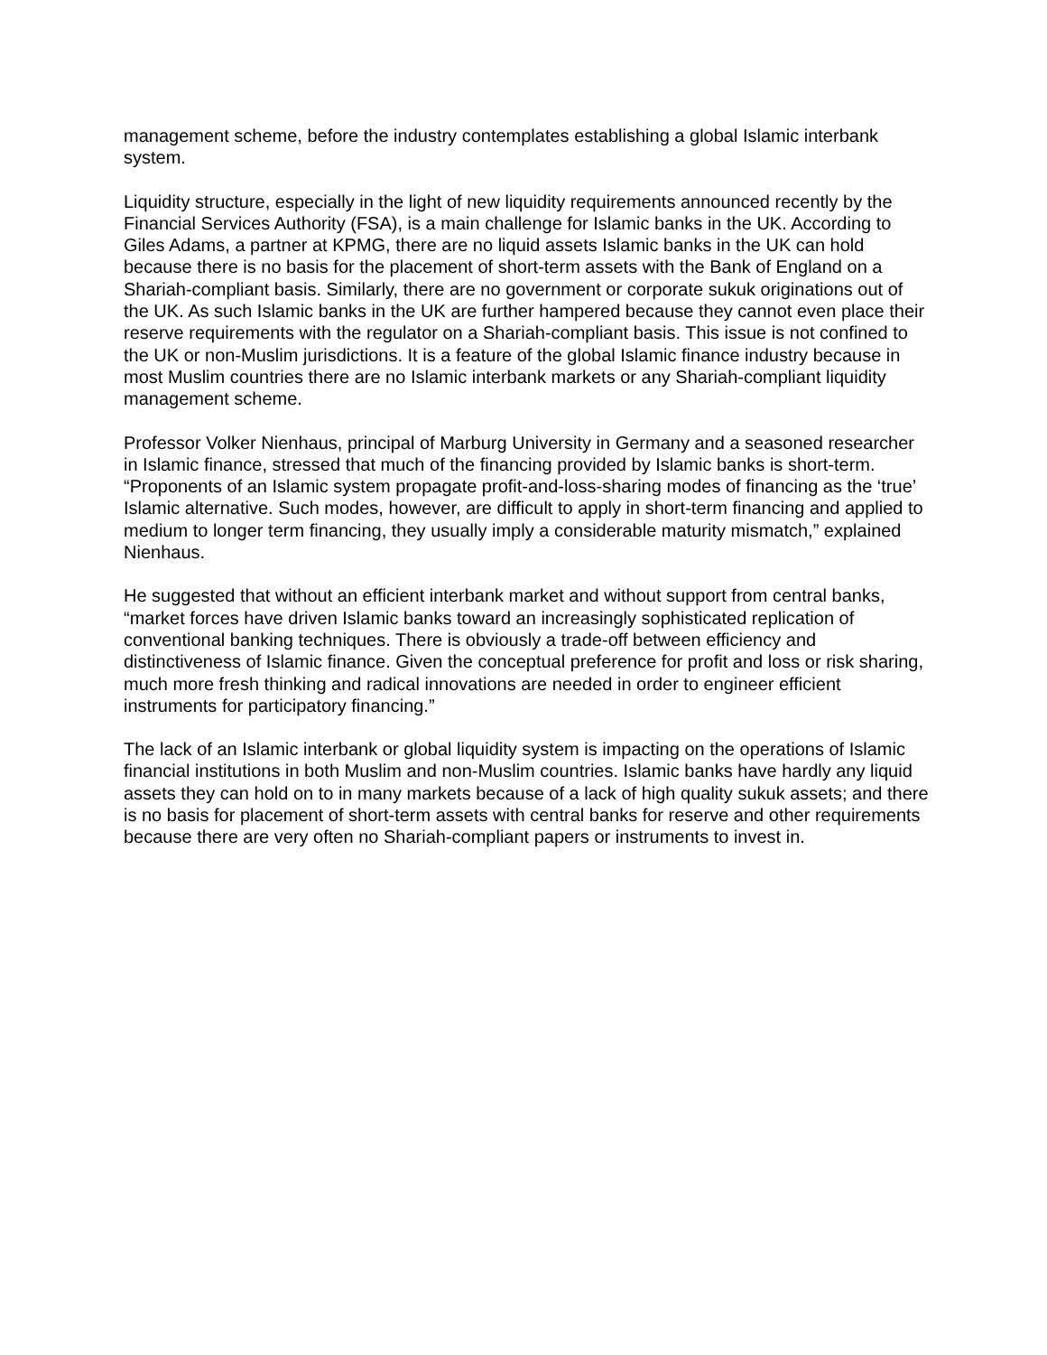management scheme, before the industry contemplates establishing a global Islamic interbank system.
Liquidity structure, especially in the light of new liquidity requirements announced recently by the Financial Services Authority (FSA), is a main challenge for Islamic banks in the UK. According to Giles Adams, a partner at KPMG, there are no liquid assets Islamic banks in the UK can hold because there is no basis for the placement of short-term assets with the Bank of England on a Shariah-compliant basis. Similarly, there are no government or corporate sukuk originations out of the UK. As such Islamic banks in the UK are further hampered because they cannot even place their reserve requirements with the regulator on a Shariah-compliant basis. This issue is not confined to the UK or non-Muslim jurisdictions. It is a feature of the global Islamic finance industry because in most Muslim countries there are no Islamic interbank markets or any Shariah-compliant liquidity management scheme.
Professor Volker Nienhaus, principal of Marburg University in Germany and a seasoned researcher in Islamic finance, stressed that much of the financing provided by Islamic banks is short-term. “Proponents of an Islamic system propagate profit-and-loss-sharing modes of financing as the ‘true’ Islamic alternative. Such modes, however, are difficult to apply in short-term financing and applied to medium to longer term financing, they usually imply a considerable maturity mismatch,” explained Nienhaus.
He suggested that without an efficient interbank market and without support from central banks, “market forces have driven Islamic banks toward an increasingly sophisticated replication of conventional banking techniques. There is obviously a trade-off between efficiency and distinctiveness of Islamic finance. Given the conceptual preference for profit and loss or risk sharing, much more fresh thinking and radical innovations are needed in order to engineer efficient instruments for participatory financing.”
The lack of an Islamic interbank or global liquidity system is impacting on the operations of Islamic financial institutions in both Muslim and non-Muslim countries. Islamic banks have hardly any liquid assets they can hold on to in many markets because of a lack of high quality sukuk assets; and there is no basis for placement of short-term assets with central banks for reserve and other requirements because there are very often no Shariah-compliant papers or instruments to invest in.